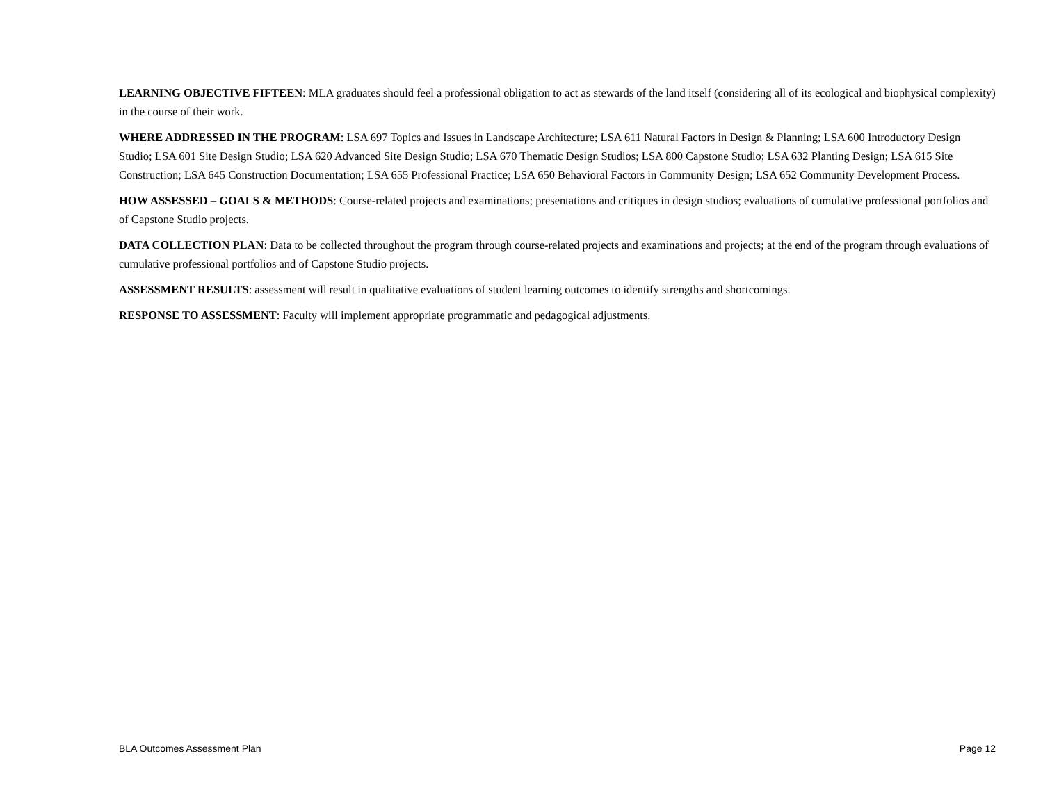LEARNING OBJECTIVE FIFTEEN: MLA graduates should feel a professional obligation to act as stewards of the land itself (considering all of its ecological and biophysical complexity) in the course of their work.
WHERE ADDRESSED IN THE PROGRAM: LSA 697 Topics and Issues in Landscape Architecture; LSA 611 Natural Factors in Design & Planning; LSA 600 Introductory Design Studio; LSA 601 Site Design Studio; LSA 620 Advanced Site Design Studio; LSA 670 Thematic Design Studios; LSA 800 Capstone Studio; LSA 632 Planting Design; LSA 615 Site Construction; LSA 645 Construction Documentation; LSA 655 Professional Practice; LSA 650 Behavioral Factors in Community Design; LSA 652 Community Development Process.
HOW ASSESSED – GOALS & METHODS: Course-related projects and examinations; presentations and critiques in design studios; evaluations of cumulative professional portfolios and of Capstone Studio projects.
DATA COLLECTION PLAN: Data to be collected throughout the program through course-related projects and examinations and projects; at the end of the program through evaluations of cumulative professional portfolios and of Capstone Studio projects.
ASSESSMENT RESULTS: assessment will result in qualitative evaluations of student learning outcomes to identify strengths and shortcomings.
RESPONSE TO ASSESSMENT: Faculty will implement appropriate programmatic and pedagogical adjustments.
BLA Outcomes Assessment Plan Page 12